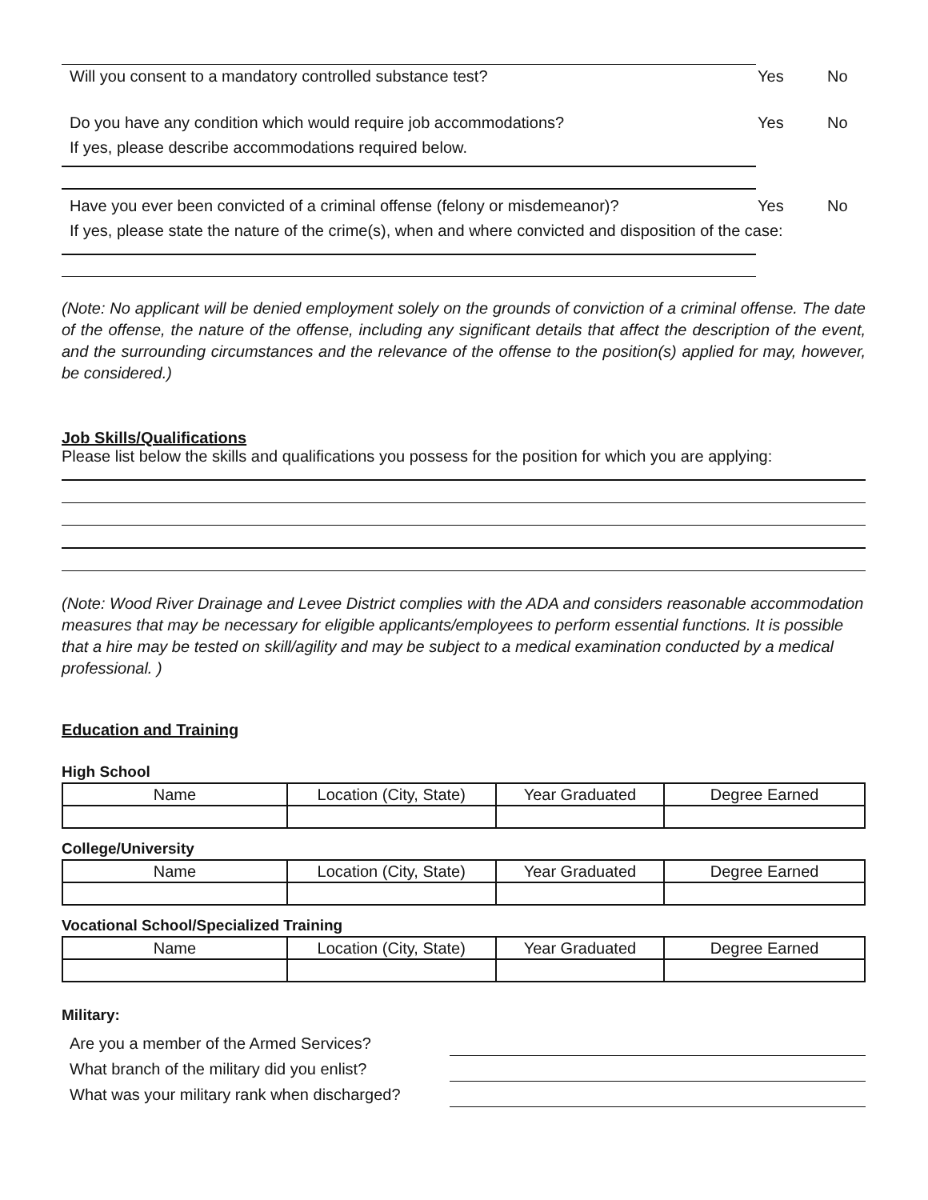Will you consent to a mandatory controlled substance test? Yes No
Do you have any condition which would require job accommodations? Yes No
If yes, please describe accommodations required below.
Have you ever been convicted of a criminal offense (felony or misdemeanor)? Yes No
If yes, please state the nature of the crime(s), when and where convicted and disposition of the case:
(Note: No applicant will be denied employment solely on the grounds of conviction of a criminal offense. The date of the offense, the nature of the offense, including any significant details that affect the description of the event, and the surrounding circumstances and the relevance of the offense to the position(s) applied for may, however, be considered.)
Job Skills/Qualifications
Please list below the skills and qualifications you possess for the position for which you are applying:
(Note: Wood River Drainage and Levee District complies with the ADA and considers reasonable accommodation measures that may be necessary for eligible applicants/employees to perform essential functions. It is possible that a hire may be tested on skill/agility and may be subject to a medical examination conducted by a medical professional. )
Education and Training
High School
| Name | Location (City, State) | Year Graduated | Degree Earned |
| --- | --- | --- | --- |
College/University
| Name | Location (City, State) | Year Graduated | Degree Earned |
| --- | --- | --- | --- |
Vocational School/Specialized Training
| Name | Location (City, State) | Year Graduated | Degree Earned |
| --- | --- | --- | --- |
Military:
Are you a member of the Armed Services?
What branch of the military did you enlist?
What was your military rank when discharged?